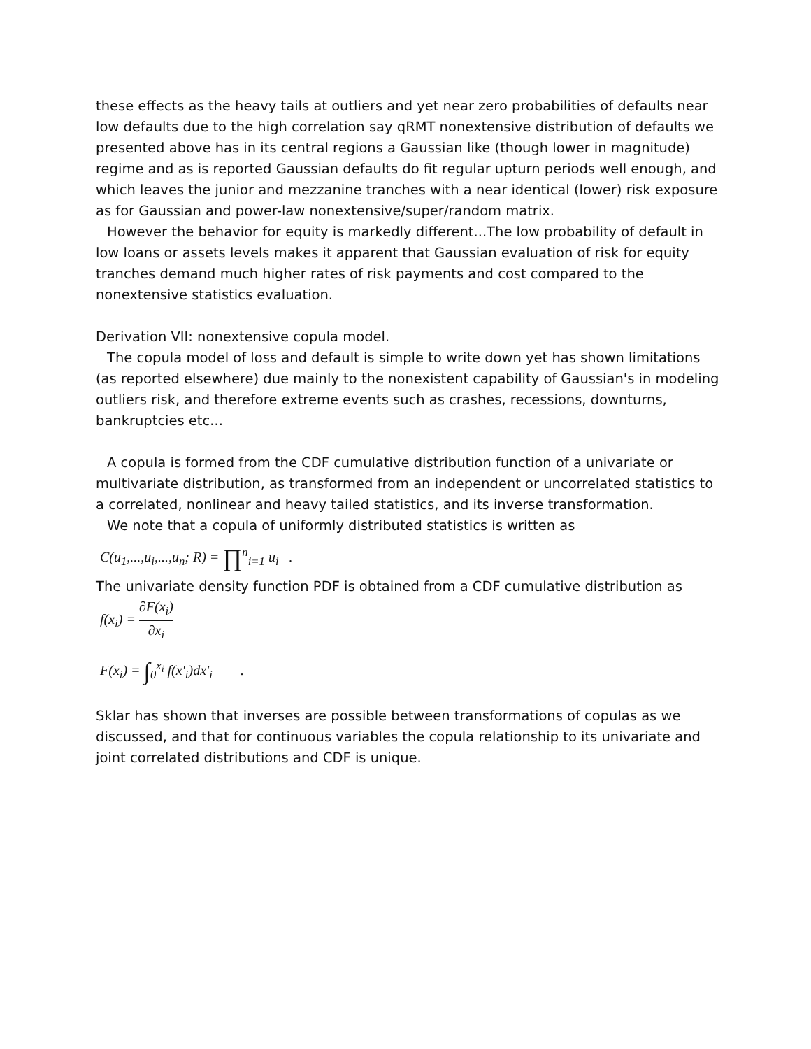these effects as the heavy tails at outliers and yet near zero probabilities of defaults near low defaults due to the high correlation say qRMT nonextensive distribution of defaults we presented above has in its central regions a Gaussian like (though lower in magnitude) regime and as is reported Gaussian defaults do fit regular upturn periods well enough, and which leaves the junior and mezzanine tranches with a near identical (lower) risk exposure as for Gaussian and power-law nonextensive/super/random matrix.
However the behavior for equity is markedly different...The low probability of default in low loans or assets levels makes it apparent that Gaussian evaluation of risk for equity tranches demand much higher rates of risk payments and cost compared to the nonextensive statistics evaluation.
Derivation VII: nonextensive copula model.
The copula model of loss and default is simple to write down yet has shown limitations (as reported elsewhere) due mainly to the nonexistent capability of Gaussian's in modeling outliers risk, and therefore extreme events such as crashes, recessions, downturns, bankruptcies etc...
A copula is formed from the CDF cumulative distribution function of a univariate or multivariate distribution, as transformed from an independent or uncorrelated statistics to a correlated, nonlinear and heavy tailed statistics, and its inverse transformation.
We note that a copula of uniformly distributed statistics is written as
C(u<sub>1</sub>,...,u<sub>i</sub>,...,u<sub>n</sub>; R) = ∏<sup>n</sup><sub>i=1</sub> u<sub>i</sub> .
The univariate density function PDF is obtained from a CDF cumulative distribution as
f(x<sub>i</sub>) = ∂F(x<sub>i</sub>) ∂x<sub>i</sub>
F(x<sub>i</sub>) = ∫<sub>0</sub><sup>x<sub>i</sub></sup> f(x'<sub>i</sub>)dx'<sub>i</sub> .
Sklar has shown that inverses are possible between transformations of copulas as we discussed, and that for continuous variables the copula relationship to its univariate and joint correlated distributions and CDF is unique.